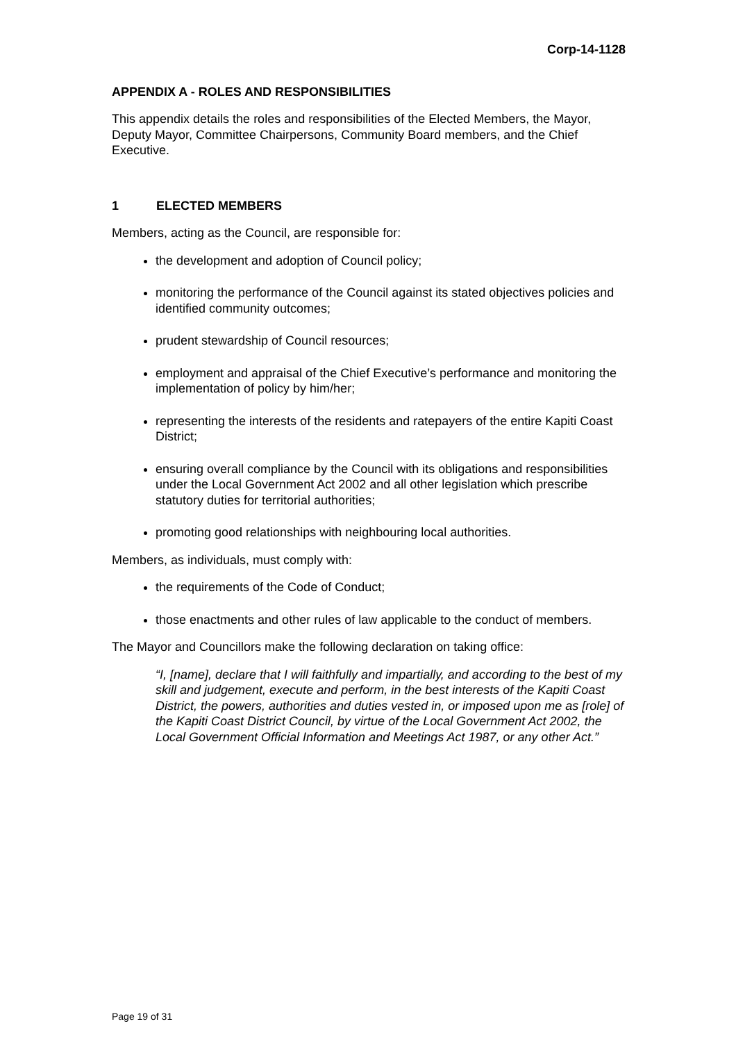Corp-14-1128
APPENDIX A - ROLES AND RESPONSIBILITIES
This appendix details the roles and responsibilities of the Elected Members, the Mayor, Deputy Mayor, Committee Chairpersons, Community Board members, and the Chief Executive.
1 ELECTED MEMBERS
Members, acting as the Council, are responsible for:
the development and adoption of Council policy;
monitoring the performance of the Council against its stated objectives policies and identified community outcomes;
prudent stewardship of Council resources;
employment and appraisal of the Chief Executive’s performance and monitoring the implementation of policy by him/her;
representing the interests of the residents and ratepayers of the entire Kapiti Coast District;
ensuring overall compliance by the Council with its obligations and responsibilities under the Local Government Act 2002 and all other legislation which prescribe statutory duties for territorial authorities;
promoting good relationships with neighbouring local authorities.
Members, as individuals, must comply with:
the requirements of the Code of Conduct;
those enactments and other rules of law applicable to the conduct of members.
The Mayor and Councillors make the following declaration on taking office:
“I, [name], declare that I will faithfully and impartially, and according to the best of my skill and judgement, execute and perform, in the best interests of the Kapiti Coast District, the powers, authorities and duties vested in, or imposed upon me as [role] of the Kapiti Coast District Council, by virtue of the Local Government Act 2002, the Local Government Official Information and Meetings Act 1987, or any other Act.”
Page 19 of 31